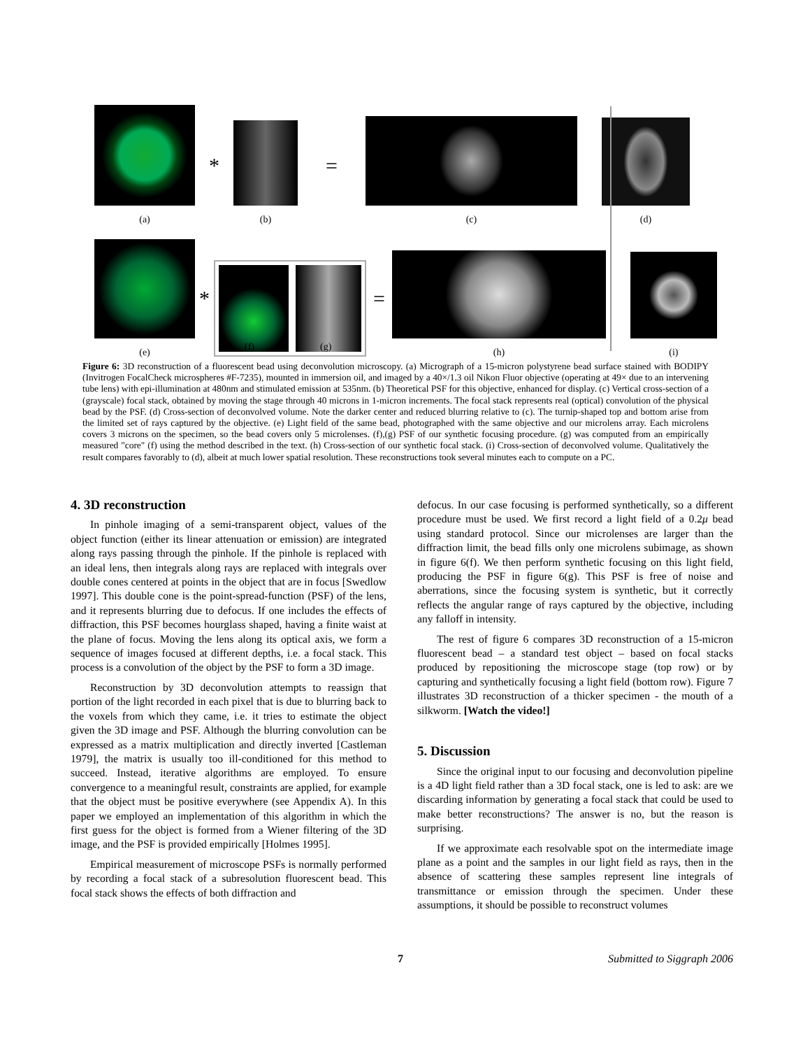(a)
*
(b)
=
(c)
(d)
(e)
*
=
(h)
(i)
(f) (g)
Figure 6: 3D reconstruction of a fluorescent bead using deconvolution microscopy. (a) Micrograph of a 15-micron polystyrene bead surface stained with BODIPY (Invitrogen FocalCheck microspheres #F-7235), mounted in immersion oil, and imaged by a 40×/1.3 oil Nikon Fluor objective (operating at 49× due to an intervening tube lens) with epi-illumination at 480nm and stimulated emission at 535nm. (b) Theoretical PSF for this objective, enhanced for display. (c) Vertical cross-section of a (grayscale) focal stack, obtained by moving the stage through 40 microns in 1-micron increments. The focal stack represents real (optical) convolution of the physical bead by the PSF. (d) Cross-section of deconvolved volume. Note the darker center and reduced blurring relative to (c). The turnip-shaped top and bottom arise from the limited set of rays captured by the objective. (e) Light field of the same bead, photographed with the same objective and our microlens array. Each microlens covers 3 microns on the specimen, so the bead covers only 5 microlenses. (f),(g) PSF of our synthetic focusing procedure. (g) was computed from an empirically measured "core" (f) using the method described in the text. (h) Cross-section of our synthetic focal stack. (i) Cross-section of deconvolved volume. Qualitatively the result compares favorably to (d), albeit at much lower spatial resolution. These reconstructions took several minutes each to compute on a PC.
4. 3D reconstruction
In pinhole imaging of a semi-transparent object, values of the object function (either its linear attenuation or emission) are integrated along rays passing through the pinhole. If the pinhole is replaced with an ideal lens, then integrals along rays are replaced with integrals over double cones centered at points in the object that are in focus [Swedlow 1997]. This double cone is the point-spread-function (PSF) of the lens, and it represents blurring due to defocus. If one includes the effects of diffraction, this PSF becomes hourglass shaped, having a finite waist at the plane of focus. Moving the lens along its optical axis, we form a sequence of images focused at different depths, i.e. a focal stack. This process is a convolution of the object by the PSF to form a 3D image.
Reconstruction by 3D deconvolution attempts to reassign that portion of the light recorded in each pixel that is due to blurring back to the voxels from which they came, i.e. it tries to estimate the object given the 3D image and PSF. Although the blurring convolution can be expressed as a matrix multiplication and directly inverted [Castleman 1979], the matrix is usually too ill-conditioned for this method to succeed. Instead, iterative algorithms are employed. To ensure convergence to a meaningful result, constraints are applied, for example that the object must be positive everywhere (see Appendix A). In this paper we employed an implementation of this algorithm in which the first guess for the object is formed from a Wiener filtering of the 3D image, and the PSF is provided empirically [Holmes 1995].
Empirical measurement of microscope PSFs is normally performed by recording a focal stack of a subresolution fluorescent bead. This focal stack shows the effects of both diffraction and
defocus. In our case focusing is performed synthetically, so a different procedure must be used. We first record a light field of a 0.2μ bead using standard protocol. Since our microlenses are larger than the diffraction limit, the bead fills only one microlens subimage, as shown in figure 6(f). We then perform synthetic focusing on this light field, producing the PSF in figure 6(g). This PSF is free of noise and aberrations, since the focusing system is synthetic, but it correctly reflects the angular range of rays captured by the objective, including any falloff in intensity.
The rest of figure 6 compares 3D reconstruction of a 15-micron fluorescent bead – a standard test object – based on focal stacks produced by repositioning the microscope stage (top row) or by capturing and synthetically focusing a light field (bottom row). Figure 7 illustrates 3D reconstruction of a thicker specimen - the mouth of a silkworm. [Watch the video!]
5. Discussion
Since the original input to our focusing and deconvolution pipeline is a 4D light field rather than a 3D focal stack, one is led to ask: are we discarding information by generating a focal stack that could be used to make better reconstructions? The answer is no, but the reason is surprising.
If we approximate each resolvable spot on the intermediate image plane as a point and the samples in our light field as rays, then in the absence of scattering these samples represent line integrals of transmittance or emission through the specimen. Under these assumptions, it should be possible to reconstruct volumes
7 Submitted to Siggraph 2006